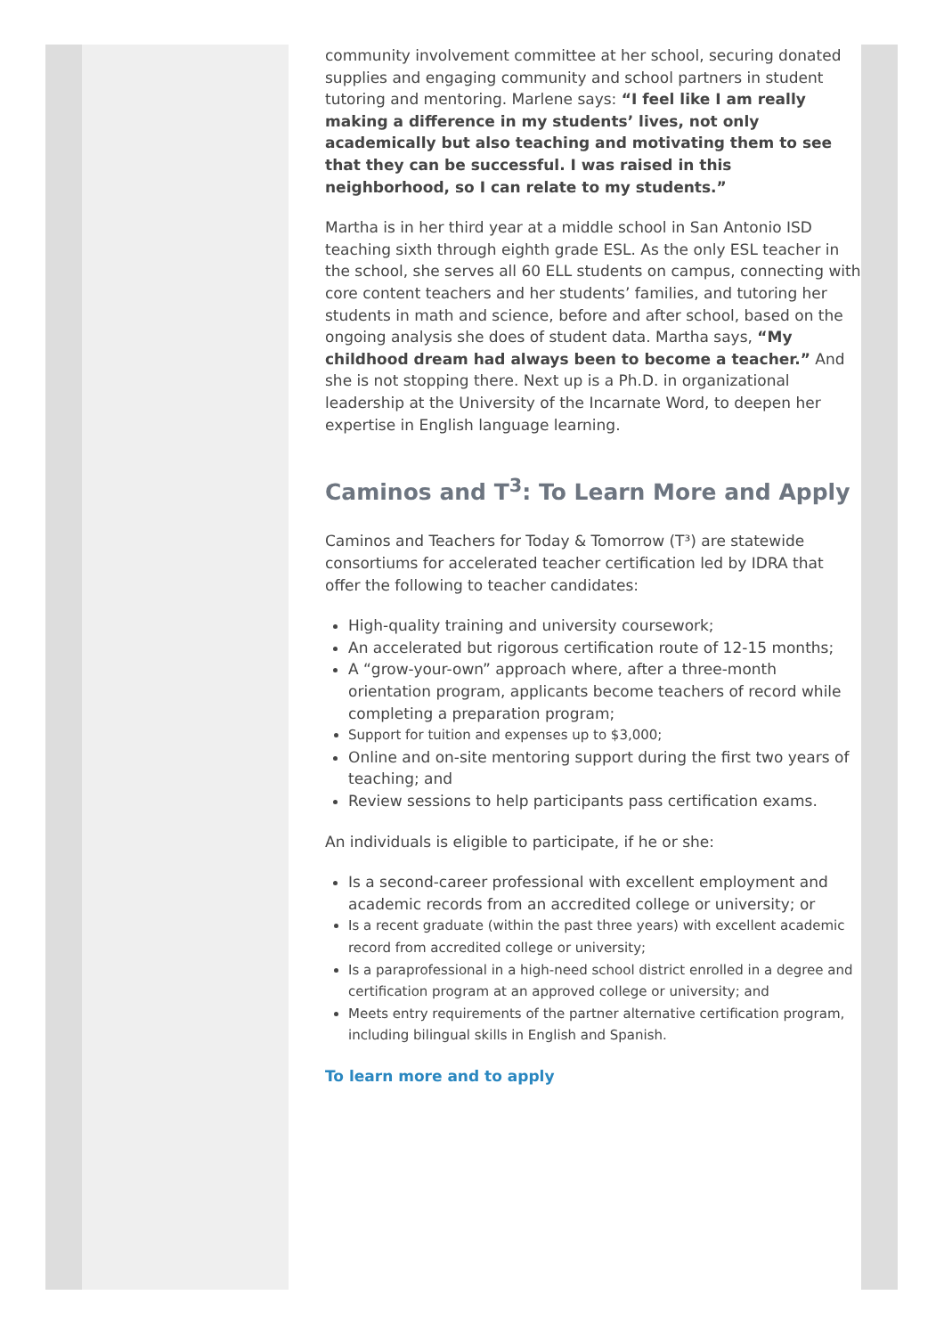community involvement committee at her school, securing donated supplies and engaging community and school partners in student tutoring and mentoring. Marlene says: “I feel like I am really making a difference in my students’ lives, not only academically but also teaching and motivating them to see that they can be successful. I was raised in this neighborhood, so I can relate to my students.”
Martha is in her third year at a middle school in San Antonio ISD teaching sixth through eighth grade ESL. As the only ESL teacher in the school, she serves all 60 ELL students on campus, connecting with core content teachers and her students’ families, and tutoring her students in math and science, before and after school, based on the ongoing analysis she does of student data. Martha says, “My childhood dream had always been to become a teacher.” And she is not stopping there. Next up is a Ph.D. in organizational leadership at the University of the Incarnate Word, to deepen her expertise in English language learning.
Caminos and T<sup>3</sup>: To Learn More and Apply
Caminos and Teachers for Today & Tomorrow (T³) are statewide consortiums for accelerated teacher certification led by IDRA that offer the following to teacher candidates:
High-quality training and university coursework;
An accelerated but rigorous certification route of 12-15 months;
A “grow-your-own” approach where, after a three-month orientation program, applicants become teachers of record while completing a preparation program;
Support for tuition and expenses up to $3,000;
Online and on-site mentoring support during the first two years of teaching; and
Review sessions to help participants pass certification exams.
An individuals is eligible to participate, if he or she:
Is a second-career professional with excellent employment and academic records from an accredited college or university; or
Is a recent graduate (within the past three years) with excellent academic record from accredited college or university;
Is a paraprofessional in a high-need school district enrolled in a degree and certification program at an approved college or university; and
Meets entry requirements of the partner alternative certification program, including bilingual skills in English and Spanish.
To learn more and to apply